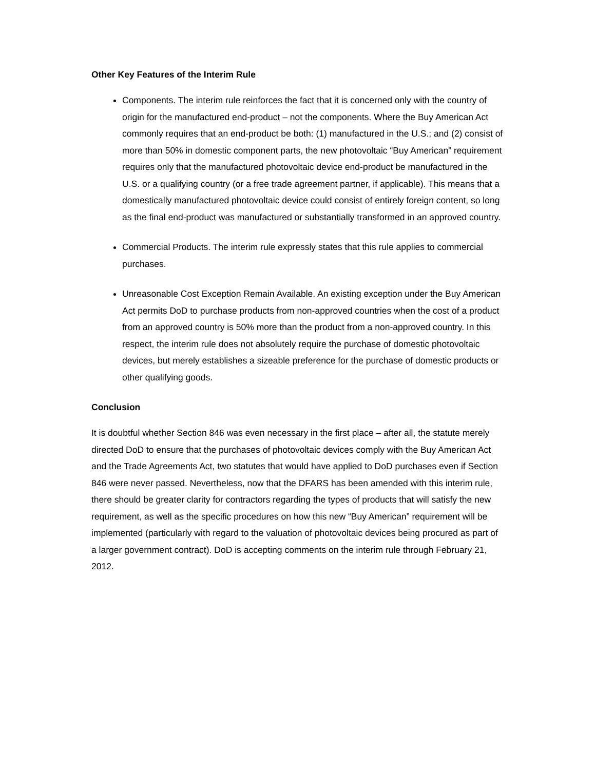Other Key Features of the Interim Rule
Components. The interim rule reinforces the fact that it is concerned only with the country of origin for the manufactured end-product – not the components. Where the Buy American Act commonly requires that an end-product be both: (1) manufactured in the U.S.; and (2) consist of more than 50% in domestic component parts, the new photovoltaic “Buy American” requirement requires only that the manufactured photovoltaic device end-product be manufactured in the U.S. or a qualifying country (or a free trade agreement partner, if applicable). This means that a domestically manufactured photovoltaic device could consist of entirely foreign content, so long as the final end-product was manufactured or substantially transformed in an approved country.
Commercial Products. The interim rule expressly states that this rule applies to commercial purchases.
Unreasonable Cost Exception Remain Available. An existing exception under the Buy American Act permits DoD to purchase products from non-approved countries when the cost of a product from an approved country is 50% more than the product from a non-approved country. In this respect, the interim rule does not absolutely require the purchase of domestic photovoltaic devices, but merely establishes a sizeable preference for the purchase of domestic products or other qualifying goods.
Conclusion
It is doubtful whether Section 846 was even necessary in the first place – after all, the statute merely directed DoD to ensure that the purchases of photovoltaic devices comply with the Buy American Act and the Trade Agreements Act, two statutes that would have applied to DoD purchases even if Section 846 were never passed. Nevertheless, now that the DFARS has been amended with this interim rule, there should be greater clarity for contractors regarding the types of products that will satisfy the new requirement, as well as the specific procedures on how this new “Buy American” requirement will be implemented (particularly with regard to the valuation of photovoltaic devices being procured as part of a larger government contract). DoD is accepting comments on the interim rule through February 21, 2012.